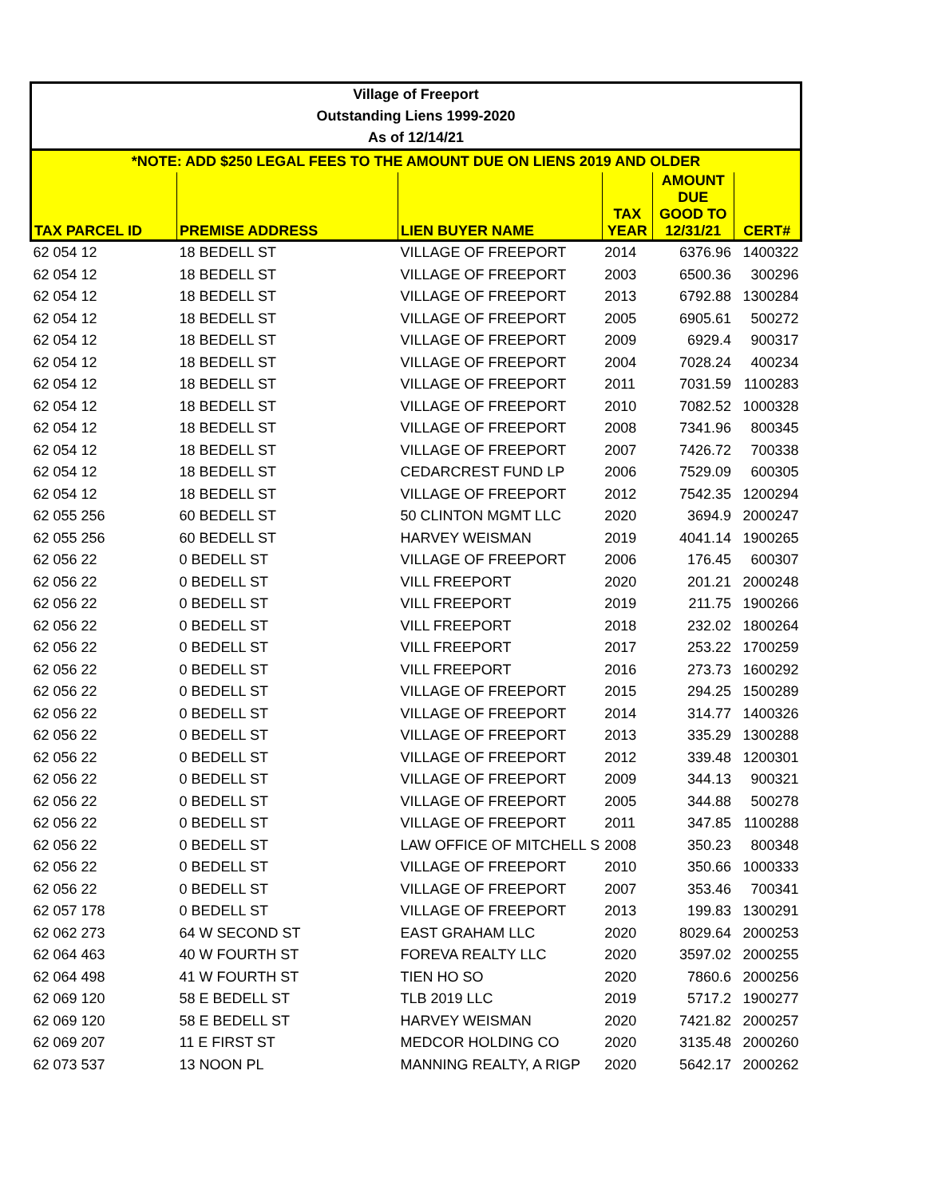| Village of Freeport | | | | | |
| --- | --- | --- | --- | --- | --- |
| Outstanding Liens 1999-2020 | | | | | |
| As of 12/14/21 | | | | | |
| *NOTE: ADD $250 LEGAL FEES TO THE AMOUNT DUE ON LIENS 2019 AND OLDER | | | | | |
| TAX PARCEL ID | PREMISE ADDRESS | LIEN BUYER NAME | TAX YEAR | AMOUNT DUE GOOD TO 12/31/21 | CERT# |
| 62 054 12 | 18 BEDELL ST | VILLAGE OF FREEPORT | 2014 | 6376.96 | 1400322 |
| 62 054 12 | 18 BEDELL ST | VILLAGE OF FREEPORT | 2003 | 6500.36 | 300296 |
| 62 054 12 | 18 BEDELL ST | VILLAGE OF FREEPORT | 2013 | 6792.88 | 1300284 |
| 62 054 12 | 18 BEDELL ST | VILLAGE OF FREEPORT | 2005 | 6905.61 | 500272 |
| 62 054 12 | 18 BEDELL ST | VILLAGE OF FREEPORT | 2009 | 6929.4 | 900317 |
| 62 054 12 | 18 BEDELL ST | VILLAGE OF FREEPORT | 2004 | 7028.24 | 400234 |
| 62 054 12 | 18 BEDELL ST | VILLAGE OF FREEPORT | 2011 | 7031.59 | 1100283 |
| 62 054 12 | 18 BEDELL ST | VILLAGE OF FREEPORT | 2010 | 7082.52 | 1000328 |
| 62 054 12 | 18 BEDELL ST | VILLAGE OF FREEPORT | 2008 | 7341.96 | 800345 |
| 62 054 12 | 18 BEDELL ST | VILLAGE OF FREEPORT | 2007 | 7426.72 | 700338 |
| 62 054 12 | 18 BEDELL ST | CEDARCREST FUND LP | 2006 | 7529.09 | 600305 |
| 62 054 12 | 18 BEDELL ST | VILLAGE OF FREEPORT | 2012 | 7542.35 | 1200294 |
| 62 055 256 | 60 BEDELL ST | 50 CLINTON MGMT LLC | 2020 | 3694.9 | 2000247 |
| 62 055 256 | 60 BEDELL ST | HARVEY WEISMAN | 2019 | 4041.14 | 1900265 |
| 62 056 22 | 0 BEDELL ST | VILLAGE OF FREEPORT | 2006 | 176.45 | 600307 |
| 62 056 22 | 0 BEDELL ST | VILL FREEPORT | 2020 | 201.21 | 2000248 |
| 62 056 22 | 0 BEDELL ST | VILL FREEPORT | 2019 | 211.75 | 1900266 |
| 62 056 22 | 0 BEDELL ST | VILL FREEPORT | 2018 | 232.02 | 1800264 |
| 62 056 22 | 0 BEDELL ST | VILL FREEPORT | 2017 | 253.22 | 1700259 |
| 62 056 22 | 0 BEDELL ST | VILL FREEPORT | 2016 | 273.73 | 1600292 |
| 62 056 22 | 0 BEDELL ST | VILLAGE OF FREEPORT | 2015 | 294.25 | 1500289 |
| 62 056 22 | 0 BEDELL ST | VILLAGE OF FREEPORT | 2014 | 314.77 | 1400326 |
| 62 056 22 | 0 BEDELL ST | VILLAGE OF FREEPORT | 2013 | 335.29 | 1300288 |
| 62 056 22 | 0 BEDELL ST | VILLAGE OF FREEPORT | 2012 | 339.48 | 1200301 |
| 62 056 22 | 0 BEDELL ST | VILLAGE OF FREEPORT | 2009 | 344.13 | 900321 |
| 62 056 22 | 0 BEDELL ST | VILLAGE OF FREEPORT | 2005 | 344.88 | 500278 |
| 62 056 22 | 0 BEDELL ST | VILLAGE OF FREEPORT | 2011 | 347.85 | 1100288 |
| 62 056 22 | 0 BEDELL ST | LAW OFFICE OF MITCHELL S | 2008 | 350.23 | 800348 |
| 62 056 22 | 0 BEDELL ST | VILLAGE OF FREEPORT | 2010 | 350.66 | 1000333 |
| 62 056 22 | 0 BEDELL ST | VILLAGE OF FREEPORT | 2007 | 353.46 | 700341 |
| 62 057 178 | 0 BEDELL ST | VILLAGE OF FREEPORT | 2013 | 199.83 | 1300291 |
| 62 062 273 | 64 W SECOND ST | EAST GRAHAM LLC | 2020 | 8029.64 | 2000253 |
| 62 064 463 | 40 W FOURTH ST | FOREVA REALTY LLC | 2020 | 3597.02 | 2000255 |
| 62 064 498 | 41 W FOURTH ST | TIEN HO SO | 2020 | 7860.6 | 2000256 |
| 62 069 120 | 58 E BEDELL ST | TLB 2019 LLC | 2019 | 5717.2 | 1900277 |
| 62 069 120 | 58 E BEDELL ST | HARVEY WEISMAN | 2020 | 7421.82 | 2000257 |
| 62 069 207 | 11 E FIRST ST | MEDCOR HOLDING CO | 2020 | 3135.48 | 2000260 |
| 62 073 537 | 13 NOON PL | MANNING REALTY, A RIGP | 2020 | 5642.17 | 2000262 |